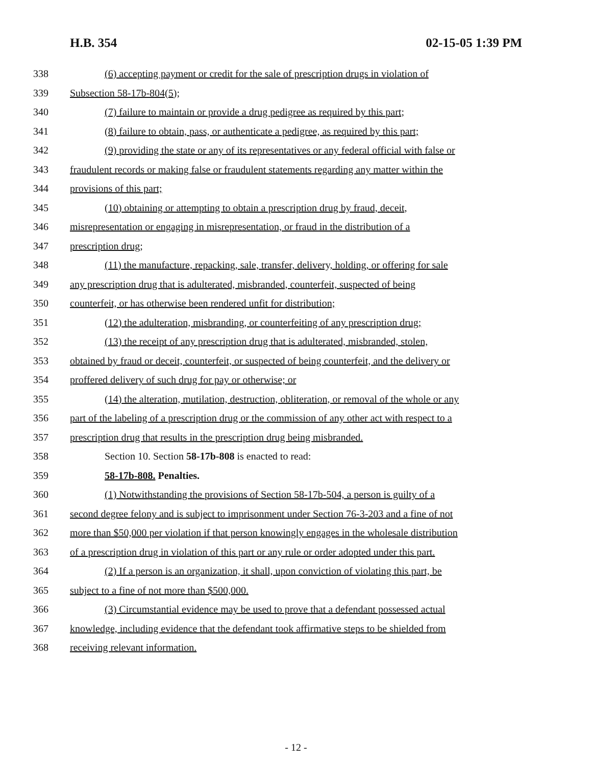H.B. 354 02-15-05 1:39 PM
338 (6) accepting payment or credit for the sale of prescription drugs in violation of
339 Subsection 58-17b-804(5);
340 (7) failure to maintain or provide a drug pedigree as required by this part;
341 (8) failure to obtain, pass, or authenticate a pedigree, as required by this part;
342 (9) providing the state or any of its representatives or any federal official with false or
343 fraudulent records or making false or fraudulent statements regarding any matter within the
344 provisions of this part;
345 (10) obtaining or attempting to obtain a prescription drug by fraud, deceit,
346 misrepresentation or engaging in misrepresentation, or fraud in the distribution of a
347 prescription drug;
348 (11) the manufacture, repacking, sale, transfer, delivery, holding, or offering for sale
349 any prescription drug that is adulterated, misbranded, counterfeit, suspected of being
350 counterfeit, or has otherwise been rendered unfit for distribution;
351 (12) the adulteration, misbranding, or counterfeiting of any prescription drug;
352 (13) the receipt of any prescription drug that is adulterated, misbranded, stolen,
353 obtained by fraud or deceit, counterfeit, or suspected of being counterfeit, and the delivery or
354 proffered delivery of such drug for pay or otherwise; or
355 (14) the alteration, mutilation, destruction, obliteration, or removal of the whole or any
356 part of the labeling of a prescription drug or the commission of any other act with respect to a
357 prescription drug that results in the prescription drug being misbranded.
358 Section 10. Section 58-17b-808 is enacted to read:
359 58-17b-808. Penalties.
360 (1) Notwithstanding the provisions of Section 58-17b-504, a person is guilty of a
361 second degree felony and is subject to imprisonment under Section 76-3-203 and a fine of not
362 more than $50,000 per violation if that person knowingly engages in the wholesale distribution
363 of a prescription drug in violation of this part or any rule or order adopted under this part.
364 (2) If a person is an organization, it shall, upon conviction of violating this part, be
365 subject to a fine of not more than $500,000.
366 (3) Circumstantial evidence may be used to prove that a defendant possessed actual
367 knowledge, including evidence that the defendant took affirmative steps to be shielded from
368 receiving relevant information.
- 12 -